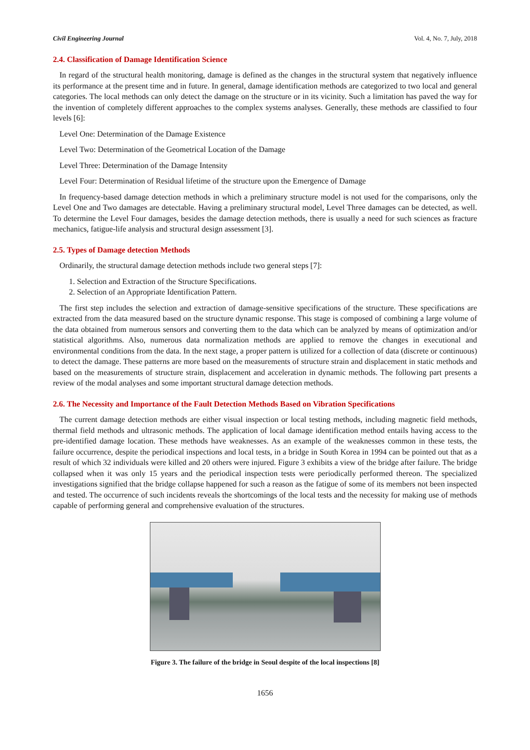Civil Engineering Journal Vol. 4, No. 7, July, 2018
2.4. Classification of Damage Identification Science
In regard of the structural health monitoring, damage is defined as the changes in the structural system that negatively influence its performance at the present time and in future. In general, damage identification methods are categorized to two local and general categories. The local methods can only detect the damage on the structure or in its vicinity. Such a limitation has paved the way for the invention of completely different approaches to the complex systems analyses. Generally, these methods are classified to four levels [6]:
Level One: Determination of the Damage Existence
Level Two: Determination of the Geometrical Location of the Damage
Level Three: Determination of the Damage Intensity
Level Four: Determination of Residual lifetime of the structure upon the Emergence of Damage
In frequency-based damage detection methods in which a preliminary structure model is not used for the comparisons, only the Level One and Two damages are detectable. Having a preliminary structural model, Level Three damages can be detected, as well. To determine the Level Four damages, besides the damage detection methods, there is usually a need for such sciences as fracture mechanics, fatigue-life analysis and structural design assessment [3].
2.5. Types of Damage detection Methods
Ordinarily, the structural damage detection methods include two general steps [7]:
1. Selection and Extraction of the Structure Specifications.
2. Selection of an Appropriate Identification Pattern.
The first step includes the selection and extraction of damage-sensitive specifications of the structure. These specifications are extracted from the data measured based on the structure dynamic response. This stage is composed of combining a large volume of the data obtained from numerous sensors and converting them to the data which can be analyzed by means of optimization and/or statistical algorithms. Also, numerous data normalization methods are applied to remove the changes in executional and environmental conditions from the data. In the next stage, a proper pattern is utilized for a collection of data (discrete or continuous) to detect the damage. These patterns are more based on the measurements of structure strain and displacement in static methods and based on the measurements of structure strain, displacement and acceleration in dynamic methods. The following part presents a review of the modal analyses and some important structural damage detection methods.
2.6. The Necessity and Importance of the Fault Detection Methods Based on Vibration Specifications
The current damage detection methods are either visual inspection or local testing methods, including magnetic field methods, thermal field methods and ultrasonic methods. The application of local damage identification method entails having access to the pre-identified damage location. These methods have weaknesses. As an example of the weaknesses common in these tests, the failure occurrence, despite the periodical inspections and local tests, in a bridge in South Korea in 1994 can be pointed out that as a result of which 32 individuals were killed and 20 others were injured. Figure 3 exhibits a view of the bridge after failure. The bridge collapsed when it was only 15 years and the periodical inspection tests were periodically performed thereon. The specialized investigations signified that the bridge collapse happened for such a reason as the fatigue of some of its members not been inspected and tested. The occurrence of such incidents reveals the shortcomings of the local tests and the necessity for making use of methods capable of performing general and comprehensive evaluation of the structures.
Figure 3. The failure of the bridge in Seoul despite of the local inspections [8]
1656